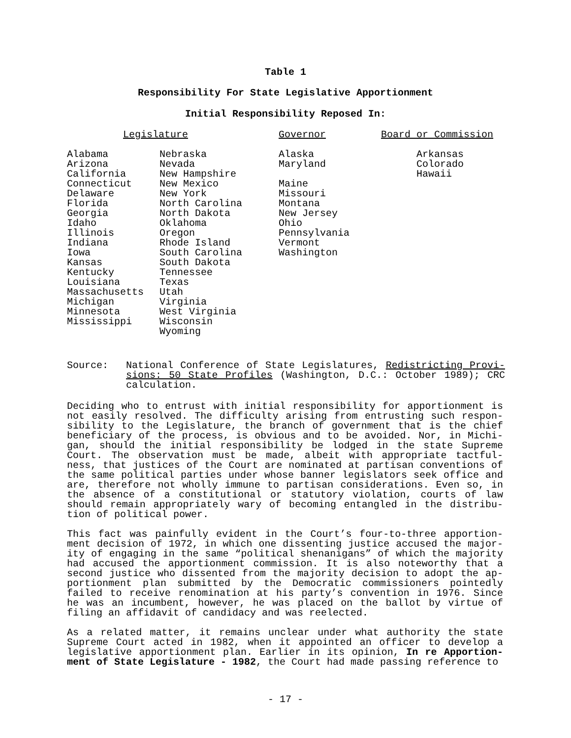Table 1
Responsibility For State Legislative Apportionment
Initial Responsibility Reposed In:
| Legislature | | | Governor | Board or Commission |
| --- | --- | --- | --- | --- |
| Alabama Arizona California Connecticut Delaware Florida Georgia Idaho Illinois Indiana Iowa Kansas Kentucky Louisiana Massachusetts Michigan Minnesota Mississippi | Nebraska Nevada New Hampshire New Mexico New York North Carolina North Dakota Oklahoma Oregon Rhode Island South Carolina South Dakota Tennessee Texas Utah Virginia West Virginia Wisconsin Wyoming | | Alaska Maryland Maine Missouri Montana New Jersey Ohio Pennsylvania Vermont Washington | Arkansas Colorado Hawaii |
Source: National Conference of State Legislatures, Redistricting Provi-sions: 50 State Profiles (Washington, D.C.: October 1989); CRC calculation.
Deciding who to entrust with initial responsibility for apportionment is not easily resolved. The difficulty arising from entrusting such respon-sibility to the Legislature, the branch of government that is the chief beneficiary of the process, is obvious and to be avoided. Nor, in Michi-gan, should the initial responsibility be lodged in the state Supreme Court. The observation must be made, albeit with appropriate tactful-ness, that justices of the Court are nominated at partisan conventions of the same political parties under whose banner legislators seek office and are, therefore not wholly immune to partisan considerations. Even so, in the absence of a constitutional or statutory violation, courts of law should remain appropriately wary of becoming entangled in the distribu-tion of political power.
This fact was painfully evident in the Court’s four-to-three apportion-ment decision of 1972, in which one dissenting justice accused the major-ity of engaging in the same “political shenanigans” of which the majority had accused the apportionment commission. It is also noteworthy that a second justice who dissented from the majority decision to adopt the ap-portionment plan submitted by the Democratic commissioners pointedly failed to receive renomination at his party’s convention in 1976. Since he was an incumbent, however, he was placed on the ballot by virtue of filing an affidavit of candidacy and was reelected.
As a related matter, it remains unclear under what authority the state Supreme Court acted in 1982, when it appointed an officer to develop a legislative apportionment plan. Earlier in its opinion, In re Apportion-ment of State Legislature - 1982, the Court had made passing reference to
- 17 -